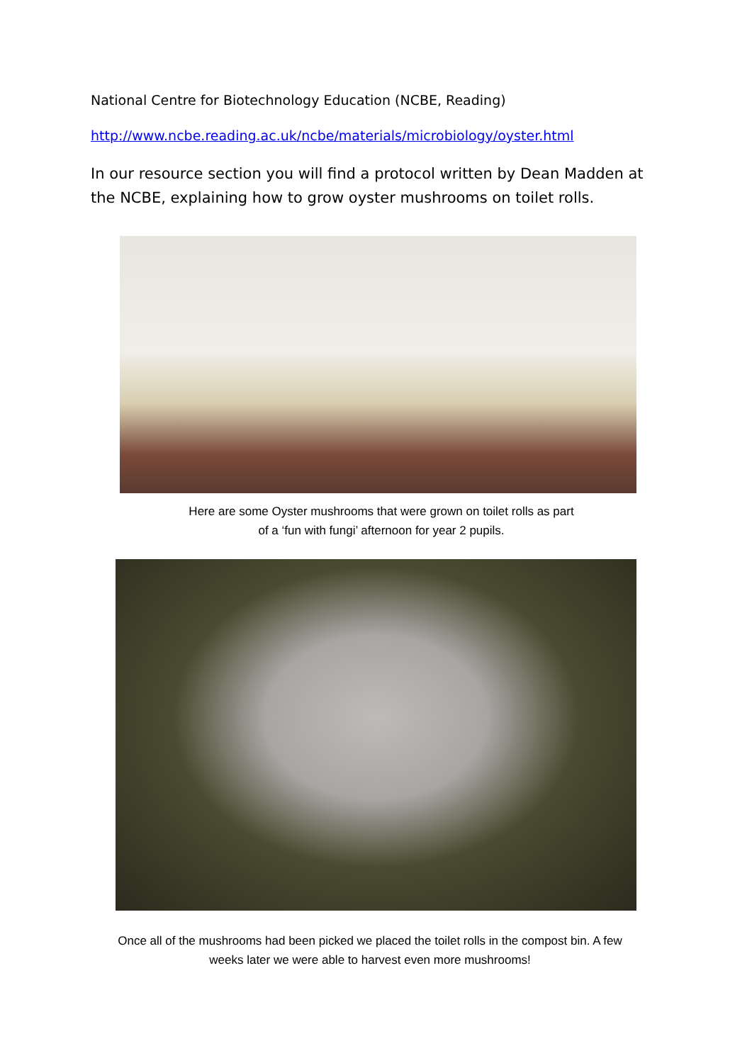National Centre for Biotechnology Education (NCBE, Reading)
http://www.ncbe.reading.ac.uk/ncbe/materials/microbiology/oyster.html
In our resource section you will find a protocol written by Dean Madden at the NCBE, explaining how to grow oyster mushrooms on toilet rolls.
Here are some Oyster mushrooms that were grown on toilet rolls as part
of a ‘fun with fungi’ afternoon for year 2 pupils.
Once all of the mushrooms had been picked we placed the toilet rolls in the compost bin. A few weeks later we were able to harvest even more mushrooms!